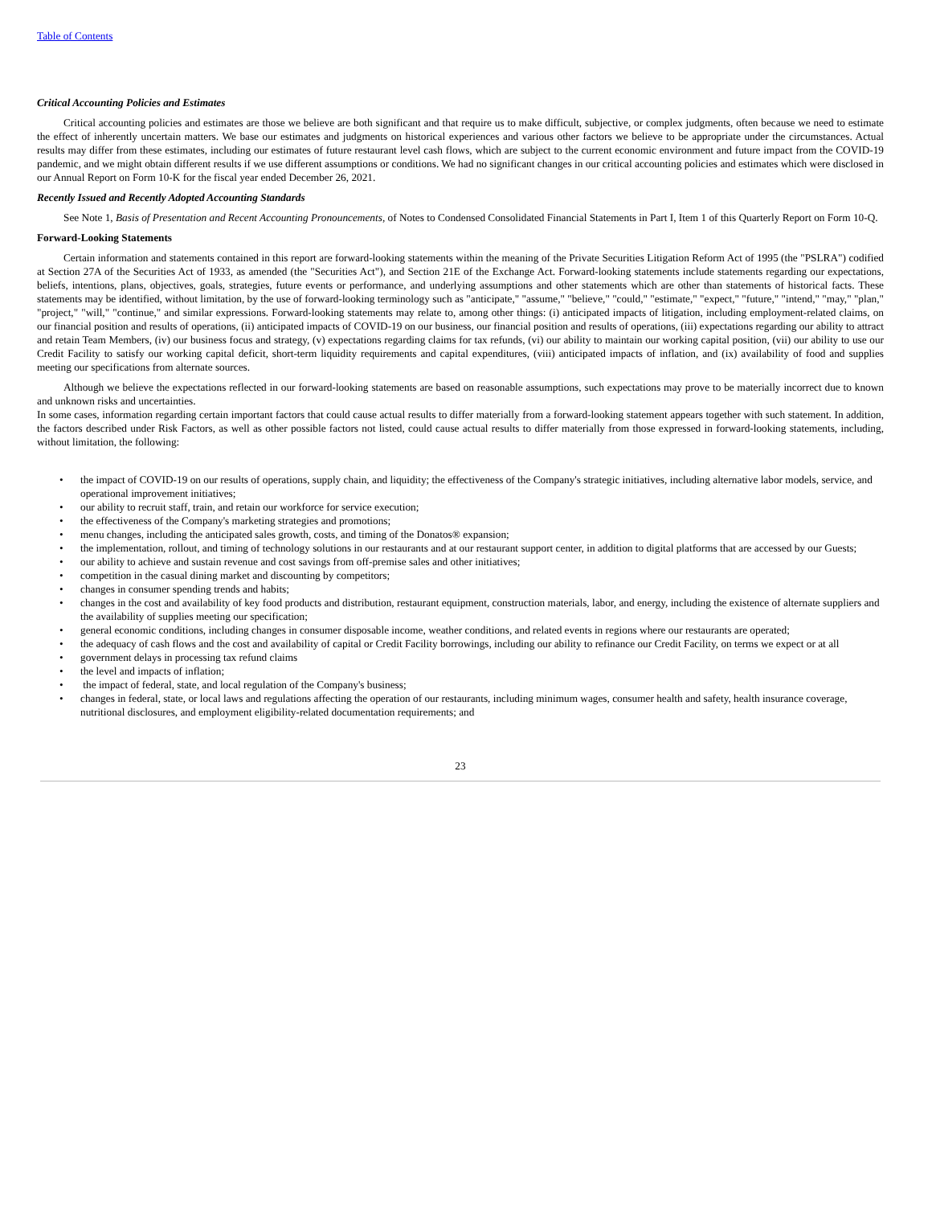Table of Contents
Critical Accounting Policies and Estimates
Critical accounting policies and estimates are those we believe are both significant and that require us to make difficult, subjective, or complex judgments, often because we need to estimate the effect of inherently uncertain matters. We base our estimates and judgments on historical experiences and various other factors we believe to be appropriate under the circumstances. Actual results may differ from these estimates, including our estimates of future restaurant level cash flows, which are subject to the current economic environment and future impact from the COVID-19 pandemic, and we might obtain different results if we use different assumptions or conditions. We had no significant changes in our critical accounting policies and estimates which were disclosed in our Annual Report on Form 10-K for the fiscal year ended December 26, 2021.
Recently Issued and Recently Adopted Accounting Standards
See Note 1, Basis of Presentation and Recent Accounting Pronouncements, of Notes to Condensed Consolidated Financial Statements in Part I, Item 1 of this Quarterly Report on Form 10-Q.
Forward-Looking Statements
Certain information and statements contained in this report are forward-looking statements within the meaning of the Private Securities Litigation Reform Act of 1995 (the "PSLRA") codified at Section 27A of the Securities Act of 1933, as amended (the "Securities Act"), and Section 21E of the Exchange Act. Forward-looking statements include statements regarding our expectations, beliefs, intentions, plans, objectives, goals, strategies, future events or performance, and underlying assumptions and other statements which are other than statements of historical facts. These statements may be identified, without limitation, by the use of forward-looking terminology such as "anticipate," "assume," "believe," "could," "estimate," "expect," "future," "intend," "may," "plan," "project," "will," "continue," and similar expressions. Forward-looking statements may relate to, among other things: (i) anticipated impacts of litigation, including employment-related claims, on our financial position and results of operations, (ii) anticipated impacts of COVID-19 on our business, our financial position and results of operations, (iii) expectations regarding our ability to attract and retain Team Members, (iv) our business focus and strategy, (v) expectations regarding claims for tax refunds, (vi) our ability to maintain our working capital position, (vii) our ability to use our Credit Facility to satisfy our working capital deficit, short-term liquidity requirements and capital expenditures, (viii) anticipated impacts of inflation, and (ix) availability of food and supplies meeting our specifications from alternate sources.
Although we believe the expectations reflected in our forward-looking statements are based on reasonable assumptions, such expectations may prove to be materially incorrect due to known and unknown risks and uncertainties.
In some cases, information regarding certain important factors that could cause actual results to differ materially from a forward-looking statement appears together with such statement. In addition, the factors described under Risk Factors, as well as other possible factors not listed, could cause actual results to differ materially from those expressed in forward-looking statements, including, without limitation, the following:
• the impact of COVID-19 on our results of operations, supply chain, and liquidity; the effectiveness of the Company's strategic initiatives, including alternative labor models, service, and operational improvement initiatives;
• our ability to recruit staff, train, and retain our workforce for service execution;
• the effectiveness of the Company's marketing strategies and promotions;
• menu changes, including the anticipated sales growth, costs, and timing of the Donatos® expansion;
• the implementation, rollout, and timing of technology solutions in our restaurants and at our restaurant support center, in addition to digital platforms that are accessed by our Guests;
• our ability to achieve and sustain revenue and cost savings from off-premise sales and other initiatives;
• competition in the casual dining market and discounting by competitors;
• changes in consumer spending trends and habits;
• changes in the cost and availability of key food products and distribution, restaurant equipment, construction materials, labor, and energy, including the existence of alternate suppliers and the availability of supplies meeting our specification;
• general economic conditions, including changes in consumer disposable income, weather conditions, and related events in regions where our restaurants are operated;
• the adequacy of cash flows and the cost and availability of capital or Credit Facility borrowings, including our ability to refinance our Credit Facility, on terms we expect or at all
• government delays in processing tax refund claims
• the level and impacts of inflation;
• the impact of federal, state, and local regulation of the Company's business;
• changes in federal, state, or local laws and regulations affecting the operation of our restaurants, including minimum wages, consumer health and safety, health insurance coverage, nutritional disclosures, and employment eligibility-related documentation requirements; and
23